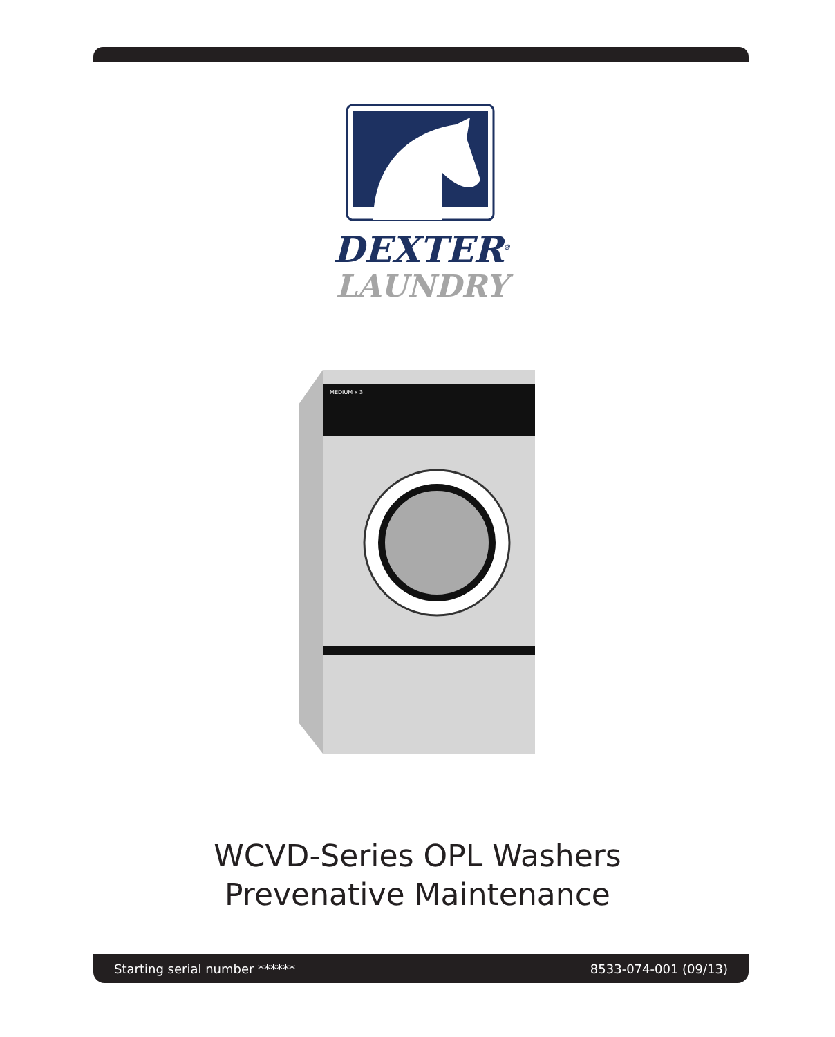DEXTER<sup>®</sup>
LAUNDRY
MEDIUM x 3
WCVD-Series OPL Washers
Prevenative Maintenance
Starting serial number ****** 8533-074-001 (09/13)